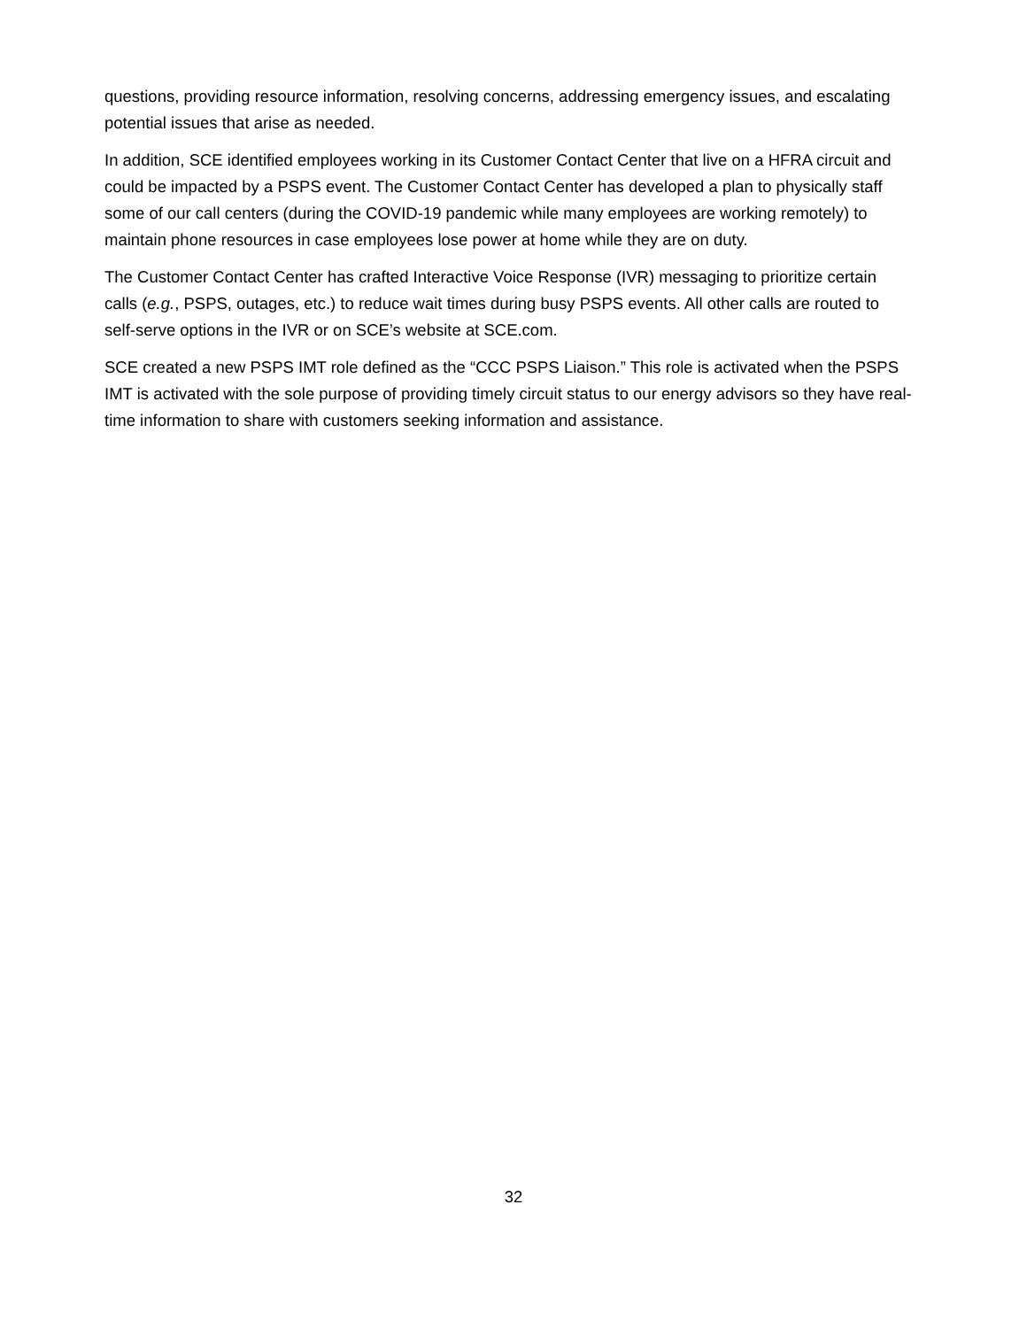questions, providing resource information, resolving concerns, addressing emergency issues, and escalating potential issues that arise as needed.
In addition, SCE identified employees working in its Customer Contact Center that live on a HFRA circuit and could be impacted by a PSPS event. The Customer Contact Center has developed a plan to physically staff some of our call centers (during the COVID-19 pandemic while many employees are working remotely) to maintain phone resources in case employees lose power at home while they are on duty.
The Customer Contact Center has crafted Interactive Voice Response (IVR) messaging to prioritize certain calls (e.g., PSPS, outages, etc.) to reduce wait times during busy PSPS events. All other calls are routed to self-serve options in the IVR or on SCE’s website at SCE.com.
SCE created a new PSPS IMT role defined as the “CCC PSPS Liaison.” This role is activated when the PSPS IMT is activated with the sole purpose of providing timely circuit status to our energy advisors so they have real-time information to share with customers seeking information and assistance.
32